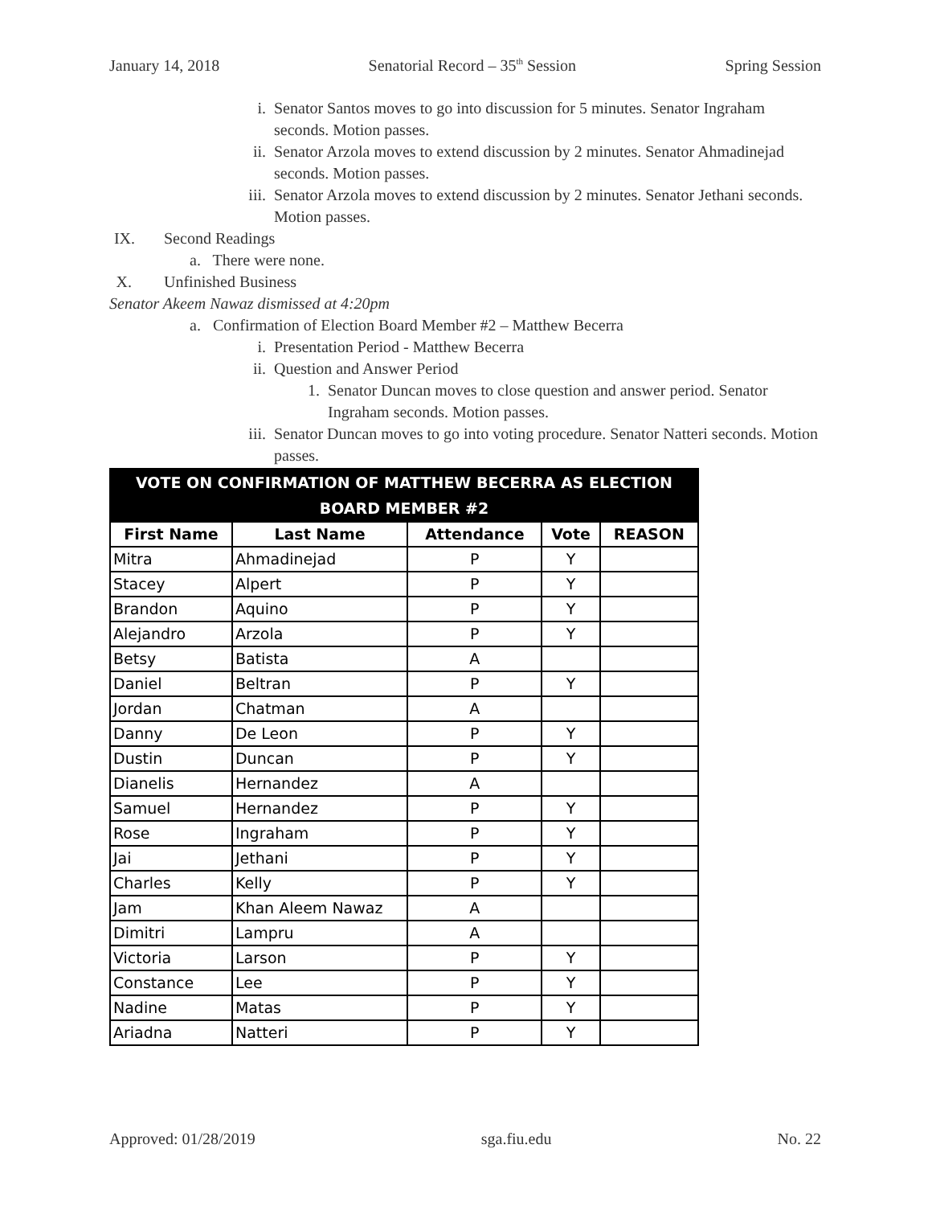January 14, 2018 Senatorial Record – 35<sup>th</sup> Session Spring Session
i. Senator Santos moves to go into discussion for 5 minutes. Senator Ingraham seconds. Motion passes.
ii. Senator Arzola moves to extend discussion by 2 minutes. Senator Ahmadinejad seconds. Motion passes.
iii. Senator Arzola moves to extend discussion by 2 minutes. Senator Jethani seconds. Motion passes.
IX. Second Readings
a. There were none.
X. Unfinished Business
Senator Akeem Nawaz dismissed at 4:20pm
a. Confirmation of Election Board Member #2 – Matthew Becerra
i. Presentation Period - Matthew Becerra
ii. Question and Answer Period
1. Senator Duncan moves to close question and answer period. Senator Ingraham seconds. Motion passes.
iii. Senator Duncan moves to go into voting procedure. Senator Natteri seconds. Motion passes.
| VOTE ON CONFIRMATION OF MATTHEW BECERRA AS ELECTION BOARD MEMBER #2 | | | | |
| --- | --- | --- | --- | --- |
| First Name | Last Name | Attendance | Vote | REASON |
| Mitra | Ahmadinejad | P | Y | |
| Stacey | Alpert | P | Y | |
| Brandon | Aquino | P | Y | |
| Alejandro | Arzola | P | Y | |
| Betsy | Batista | A | | |
| Daniel | Beltran | P | Y | |
| Jordan | Chatman | A | | |
| Danny | De Leon | P | Y | |
| Dustin | Duncan | P | Y | |
| Dianelis | Hernandez | A | | |
| Samuel | Hernandez | P | Y | |
| Rose | Ingraham | P | Y | |
| Jai | Jethani | P | Y | |
| Charles | Kelly | P | Y | |
| Jam | Khan Aleem Nawaz | A | | |
| Dimitri | Lampru | A | | |
| Victoria | Larson | P | Y | |
| Constance | Lee | P | Y | |
| Nadine | Matas | P | Y | |
| Ariadna | Natteri | P | Y | |
Approved: 01/28/2019 sga.fiu.edu No. 22